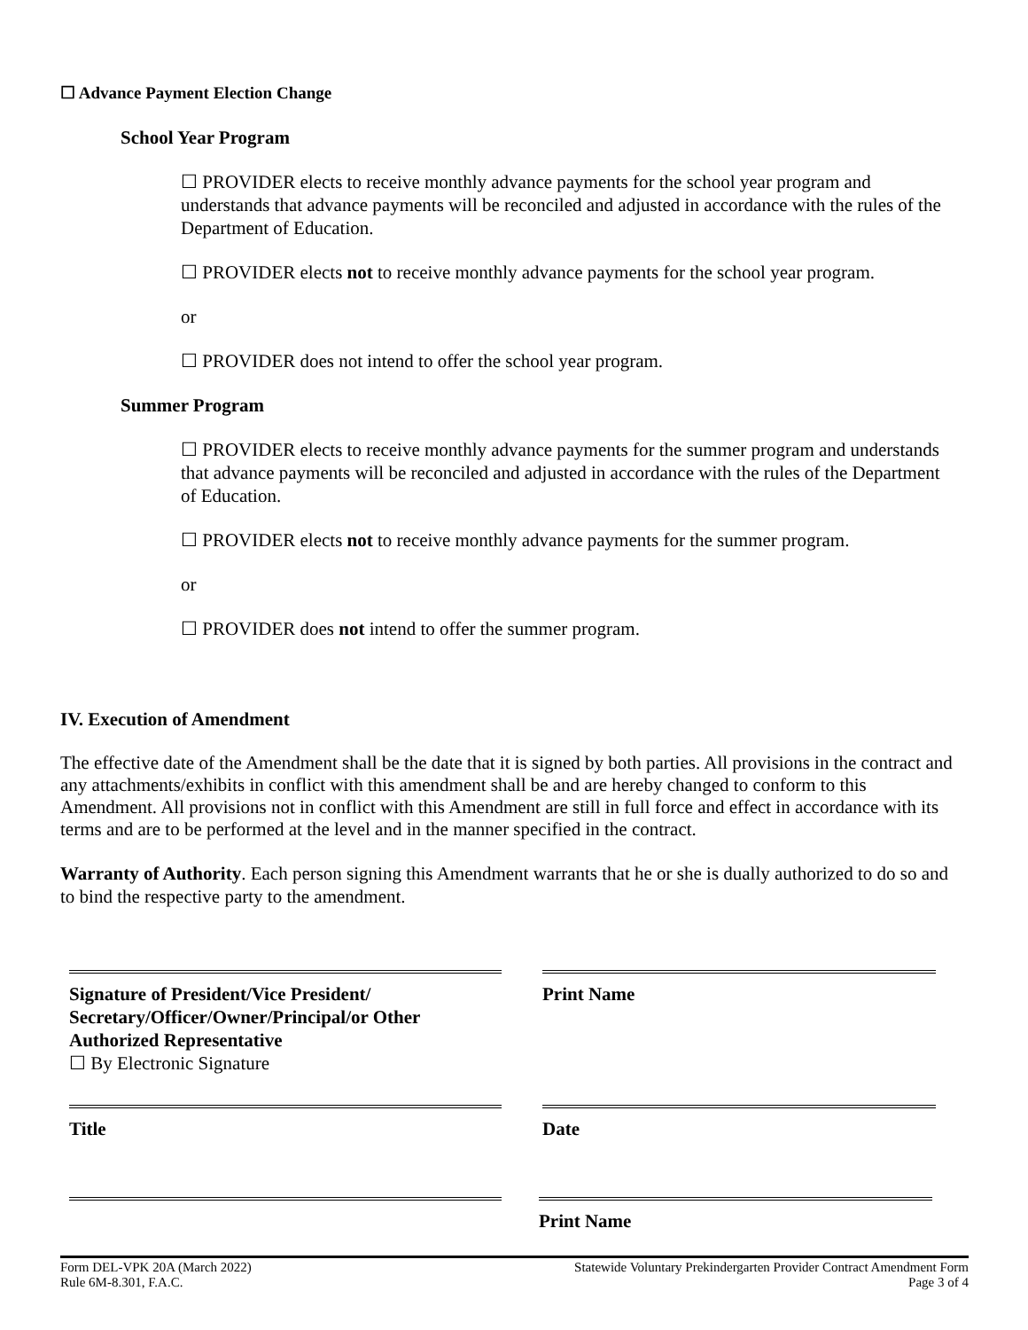☐ Advance Payment Election Change
School Year Program
☐ PROVIDER elects to receive monthly advance payments for the school year program and understands that advance payments will be reconciled and adjusted in accordance with the rules of the Department of Education.
☐ PROVIDER elects not to receive monthly advance payments for the school year program.
or
☐ PROVIDER does not intend to offer the school year program.
Summer Program
☐ PROVIDER elects to receive monthly advance payments for the summer program and understands that advance payments will be reconciled and adjusted in accordance with the rules of the Department of Education.
☐ PROVIDER elects not to receive monthly advance payments for the summer program.
or
☐ PROVIDER does not intend to offer the summer program.
IV. Execution of Amendment
The effective date of the Amendment shall be the date that it is signed by both parties. All provisions in the contract and any attachments/exhibits in conflict with this amendment shall be and are hereby changed to conform to this Amendment. All provisions not in conflict with this Amendment are still in full force and effect in accordance with its terms and are to be performed at the level and in the manner specified in the contract.
Warranty of Authority. Each person signing this Amendment warrants that he or she is dually authorized to do so and to bind the respective party to the amendment.
Signature of President/Vice President/ Secretary/Officer/Owner/Principal/or Other Authorized Representative
☐ By Electronic Signature
Print Name
Title Date
Print Name
Form DEL-VPK 20A (March 2022)
Rule 6M-8.301, F.A.C.
Statewide Voluntary Prekindergarten Provider Contract Amendment Form
Page 3 of 4